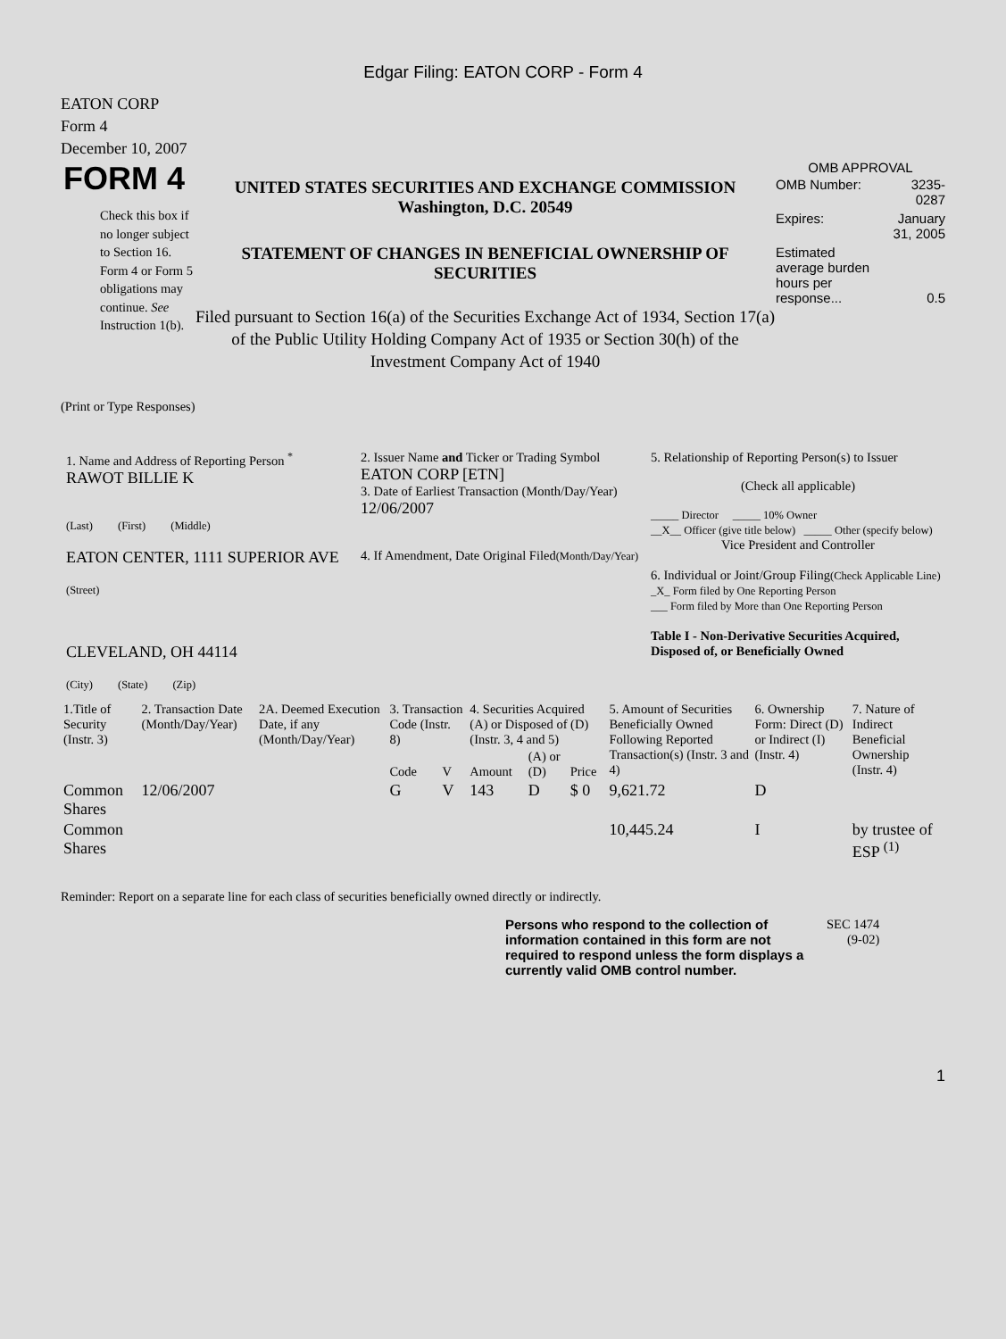Edgar Filing: EATON CORP - Form 4
EATON CORP
Form 4
December 10, 2007
FORM 4
Check this box if no longer subject to Section 16. Form 4 or Form 5 obligations may continue. See Instruction 1(b).
UNITED STATES SECURITIES AND EXCHANGE COMMISSION
Washington, D.C. 20549
STATEMENT OF CHANGES IN BENEFICIAL OWNERSHIP OF SECURITIES
Filed pursuant to Section 16(a) of the Securities Exchange Act of 1934, Section 17(a) of the Public Utility Holding Company Act of 1935 or Section 30(h) of the Investment Company Act of 1940
OMB APPROVAL
| OMB Number: | 3235-0287 |
| Expires: | January 31, 2005 |
| Estimated average burden hours per response... | 0.5 |
(Print or Type Responses)
1. Name and Address of Reporting Person <sup>*</sup>
RAWOT BILLIE K
(Last) (First) (Middle)
EATON CENTER, 1111 SUPERIOR AVE
(Street)
CLEVELAND, OH 44114
(City) (State) (Zip)
2. Issuer Name and Ticker or Trading Symbol
EATON CORP [ETN]
3. Date of Earliest Transaction (Month/Day/Year)
12/06/2007
4. If Amendment, Date Original Filed(Month/Day/Year)
5. Relationship of Reporting Person(s) to Issuer
(Check all applicable)
_____ Director _____ 10% Owner
__X__ Officer (give title below) _____ Other (specify below)
Vice President and Controller
6. Individual or Joint/Group Filing(Check Applicable Line)
_X_ Form filed by One Reporting Person
___ Form filed by More than One Reporting Person
Table I - Non-Derivative Securities Acquired, Disposed of, or Beneficially Owned
| 1.Title of Security (Instr. 3) | 2. Transaction Date (Month/Day/Year) | 2A. Deemed Execution Date, if any (Month/Day/Year) | 3. Transaction Code (Instr. 8) | | 4. Securities Acquired (A) or Disposed of (D) (Instr. 3, 4 and 5) | | | 5. Amount of Securities Beneficially Owned Following Reported Transaction(s) (Instr. 3 and 4) | 6. Ownership Form: Direct (D) or Indirect (I) (Instr. 4) | 7. Nature of Indirect Beneficial Ownership (Instr. 4) |
| --- | --- | --- | --- | --- | --- | --- | --- | --- | --- | --- |
| | | | Code | V | Amount | (A) or (D) | Price | | | |
| Common Shares | 12/06/2007 | | G | V | 143 | D | $ 0 | 9,621.72 | D | |
| Common Shares | | | | | | | | 10,445.24 | I | by trustee of ESP <sup>(1)</sup> |
Reminder: Report on a separate line for each class of securities beneficially owned directly or indirectly.
Persons who respond to the collection of information contained in this form are not required to respond unless the form displays a currently valid OMB control number.
SEC 1474
(9-02)
1